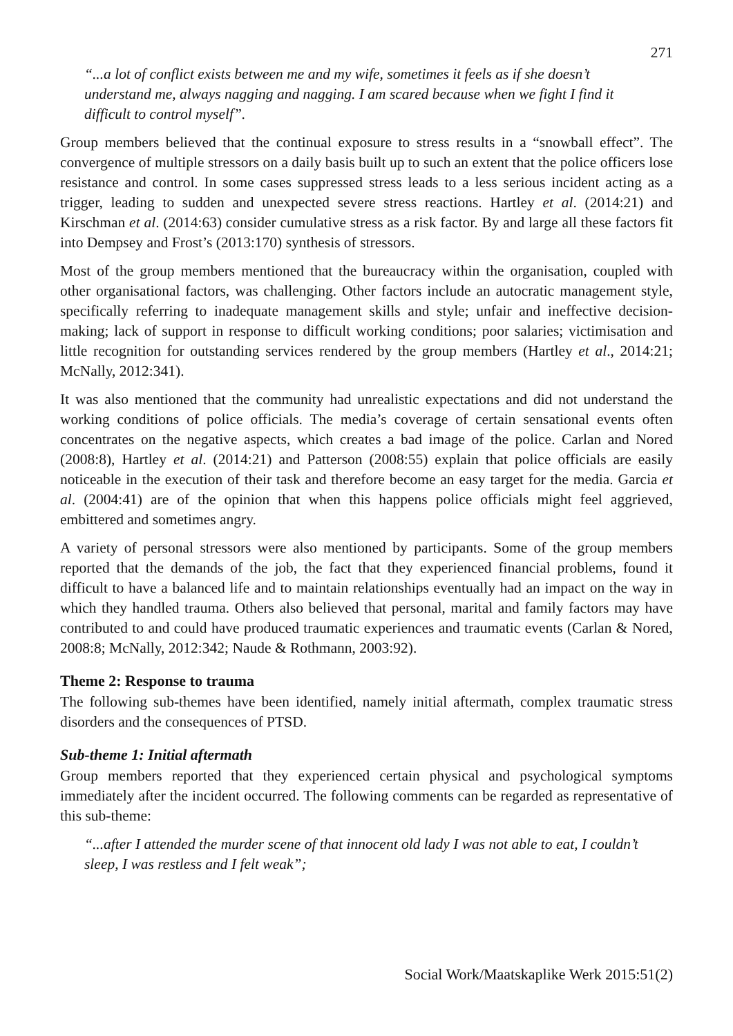271
“...a lot of conflict exists between me and my wife, sometimes it feels as if she doesn’t understand me, always nagging and nagging. I am scared because when we fight I find it difficult to control myself”.
Group members believed that the continual exposure to stress results in a “snowball effect”. The convergence of multiple stressors on a daily basis built up to such an extent that the police officers lose resistance and control. In some cases suppressed stress leads to a less serious incident acting as a trigger, leading to sudden and unexpected severe stress reactions. Hartley et al. (2014:21) and Kirschman et al. (2014:63) consider cumulative stress as a risk factor. By and large all these factors fit into Dempsey and Frost’s (2013:170) synthesis of stressors.
Most of the group members mentioned that the bureaucracy within the organisation, coupled with other organisational factors, was challenging. Other factors include an autocratic management style, specifically referring to inadequate management skills and style; unfair and ineffective decision-making; lack of support in response to difficult working conditions; poor salaries; victimisation and little recognition for outstanding services rendered by the group members (Hartley et al., 2014:21; McNally, 2012:341).
It was also mentioned that the community had unrealistic expectations and did not understand the working conditions of police officials. The media’s coverage of certain sensational events often concentrates on the negative aspects, which creates a bad image of the police. Carlan and Nored (2008:8), Hartley et al. (2014:21) and Patterson (2008:55) explain that police officials are easily noticeable in the execution of their task and therefore become an easy target for the media. Garcia et al. (2004:41) are of the opinion that when this happens police officials might feel aggrieved, embittered and sometimes angry.
A variety of personal stressors were also mentioned by participants. Some of the group members reported that the demands of the job, the fact that they experienced financial problems, found it difficult to have a balanced life and to maintain relationships eventually had an impact on the way in which they handled trauma. Others also believed that personal, marital and family factors may have contributed to and could have produced traumatic experiences and traumatic events (Carlan & Nored, 2008:8; McNally, 2012:342; Naude & Rothmann, 2003:92).
Theme 2: Response to trauma
The following sub-themes have been identified, namely initial aftermath, complex traumatic stress disorders and the consequences of PTSD.
Sub-theme 1: Initial aftermath
Group members reported that they experienced certain physical and psychological symptoms immediately after the incident occurred. The following comments can be regarded as representative of this sub-theme:
“...after I attended the murder scene of that innocent old lady I was not able to eat, I couldn’t sleep, I was restless and I felt weak”;
Social Work/Maatskaplike Werk 2015:51(2)